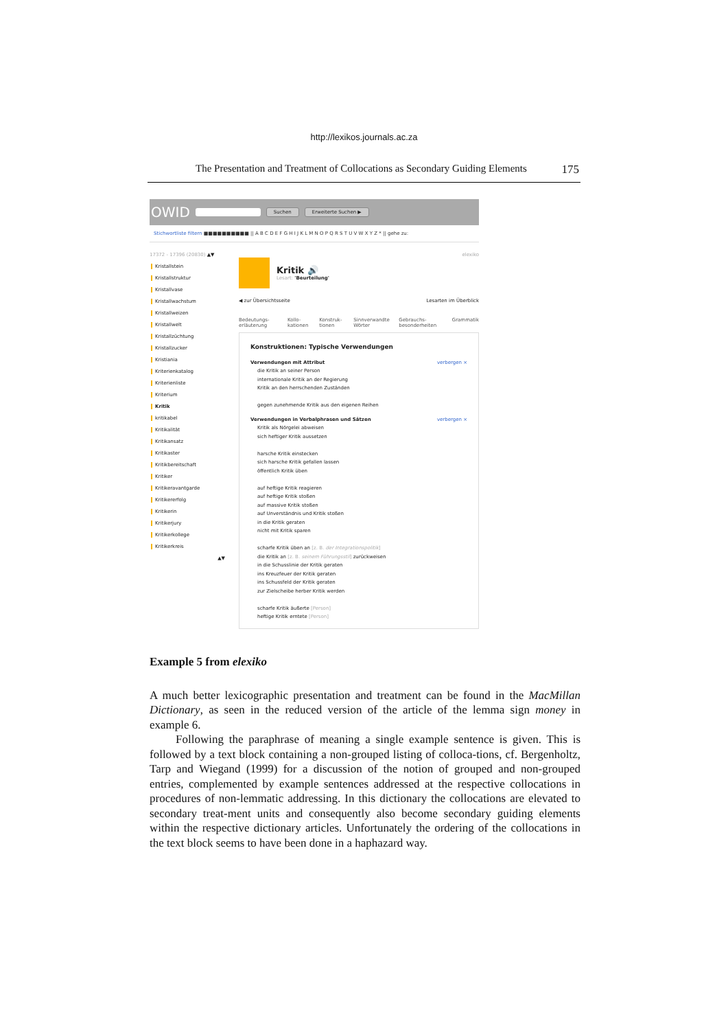http://lexikos.journals.ac.za
The Presentation and Treatment of Collocations as Secondary Guiding Elements 175
OWID Suchen Erweiterte Suchen ▶
Stichwortliste filtern ■■■■■■■■■■ || A B C D E F G H I J K L M N O P Q R S T U V W X Y Z * || gehe zu:
17372 - 17396 (20830) ▲▼
Kristallstein
Kristallstruktur
Kristallvase
Kristallwachstum
Kristallweizen
Kristallwelt
Kristallzüchtung
Kristallzucker
Kristiania
Kriterienkatalog
Kriterienliste
Kriterium
Kritik
kritikabel
Kritikalität
Kritikansatz
Kritikaster
Kritikbereitschaft
Kritiker
Kritikeravantgarde
Kritikererfolg
Kritikerin
Kritikerjury
Kritikerkollege
Kritikerkreis
▲▼
elexiko
Kritik 🔊
Lesart: 'Beurteilung'
◀ zur Übersichtsseite Lesarten im Überblick
Bedeutungs-erläuterung Kollo-kationen Konstruk-tionen Sinnverwandte Wörter Gebrauchs-besonderheiten Grammatik
Konstruktionen: Typische Verwendungen
Verwendungen mit Attribut verbergen ×
die Kritik an seiner Person
internationale Kritik an der Regierung
Kritik an den herrschenden Zuständen
gegen zunehmende Kritik aus den eigenen Reihen
Verwendungen in Verbalphrasen und Sätzen verbergen ×
Kritik als Nörgelei abweisen
sich heftiger Kritik aussetzen
harsche Kritik einstecken
sich harsche Kritik gefallen lassen
öffentlich Kritik üben
auf heftige Kritik reagieren
auf heftige Kritik stoßen
auf massive Kritik stoßen
auf Unverständnis und Kritik stoßen
in die Kritik geraten
nicht mit Kritik sparen
scharfe Kritik üben an [z. B. der Integrationspolitik]
die Kritik an [z. B. seinem Führungsstil] zurückweisen
in die Schusslinie der Kritik geraten
ins Kreuzfeuer der Kritik geraten
ins Schussfeld der Kritik geraten
zur Zielscheibe herber Kritik werden
scharfe Kritik äußerte [Person]
heftige Kritik erntete [Person]
Example 5 from elexiko
A much better lexicographic presentation and treatment can be found in the MacMillan Dictionary, as seen in the reduced version of the article of the lemma sign money in example 6.
Following the paraphrase of meaning a single example sentence is given. This is followed by a text block containing a non-grouped listing of colloca-tions, cf. Bergenholtz, Tarp and Wiegand (1999) for a discussion of the notion of grouped and non-grouped entries, complemented by example sentences addressed at the respective collocations in procedures of non-lemmatic addressing. In this dictionary the collocations are elevated to secondary treat-ment units and consequently also become secondary guiding elements within the respective dictionary articles. Unfortunately the ordering of the collocations in the text block seems to have been done in a haphazard way.